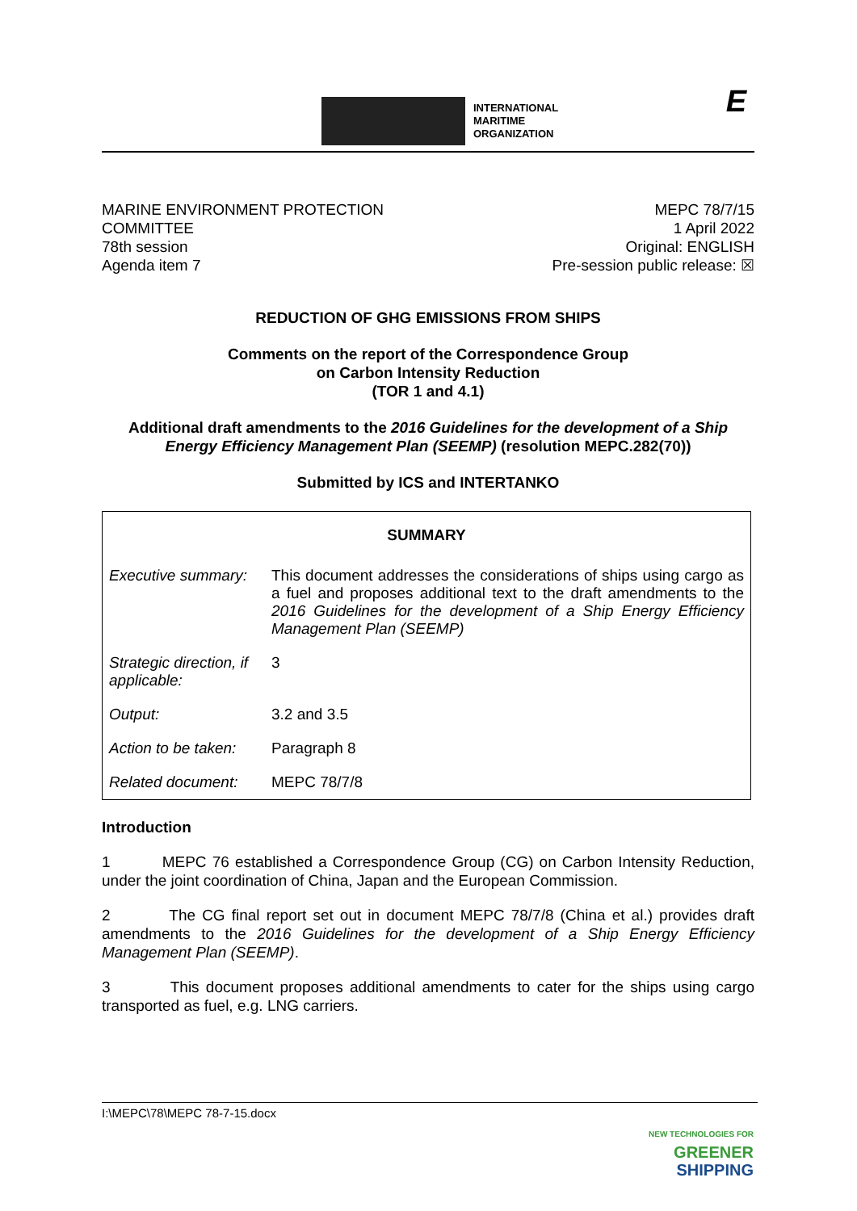INTERNATIONAL
MARITIME
ORGANIZATION
E
MARINE ENVIRONMENT PROTECTION
COMMITTEE
78th session
Agenda item 7
MEPC 78/7/15
1 April 2022
Original: ENGLISH
Pre-session public release: ☒
REDUCTION OF GHG EMISSIONS FROM SHIPS
Comments on the report of the Correspondence Group
on Carbon Intensity Reduction
(TOR 1 and 4.1)
Additional draft amendments to the 2016 Guidelines for the development of a Ship Energy Efficiency Management Plan (SEEMP) (resolution MEPC.282(70))
Submitted by ICS and INTERTANKO
| SUMMARY | |
| --- | --- |
| Executive summary: | This document addresses the considerations of ships using cargo as a fuel and proposes additional text to the draft amendments to the 2016 Guidelines for the development of a Ship Energy Efficiency Management Plan (SEEMP) |
| Strategic direction, if applicable: | 3 |
| Output: | 3.2 and 3.5 |
| Action to be taken: | Paragraph 8 |
| Related document: | MEPC 78/7/8 |
Introduction
1 MEPC 76 established a Correspondence Group (CG) on Carbon Intensity Reduction, under the joint coordination of China, Japan and the European Commission.
2 The CG final report set out in document MEPC 78/7/8 (China et al.) provides draft amendments to the 2016 Guidelines for the development of a Ship Energy Efficiency Management Plan (SEEMP).
3 This document proposes additional amendments to cater for the ships using cargo transported as fuel, e.g. LNG carriers.
I:\MEPC\78\MEPC 78-7-15.docx
NEW TECHNOLOGIES FOR
GREENER
SHIPPING